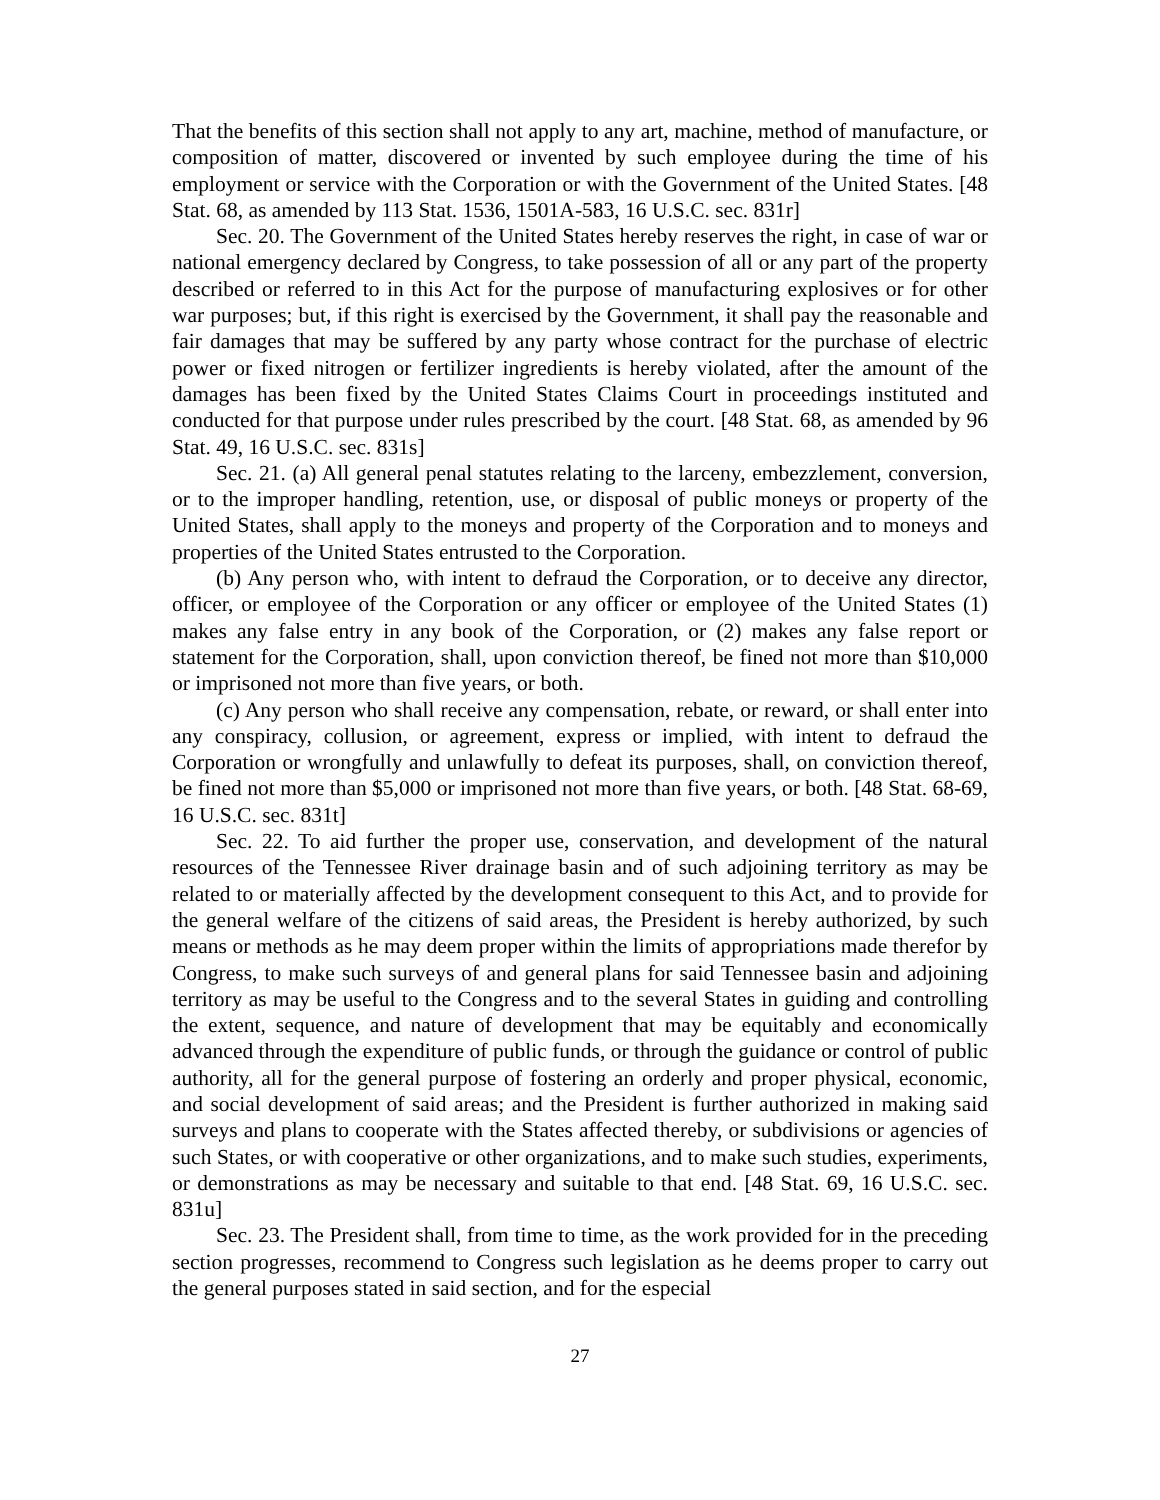That the benefits of this section shall not apply to any art, machine, method of manufacture, or composition of matter, discovered or invented by such employee during the time of his employment or service with the Corporation or with the Government of the United States. [48 Stat. 68, as amended by 113 Stat. 1536, 1501A-583, 16 U.S.C. sec. 831r]
Sec. 20. The Government of the United States hereby reserves the right, in case of war or national emergency declared by Congress, to take possession of all or any part of the property described or referred to in this Act for the purpose of manufacturing explosives or for other war purposes; but, if this right is exercised by the Government, it shall pay the reasonable and fair damages that may be suffered by any party whose contract for the purchase of electric power or fixed nitrogen or fertilizer ingredients is hereby violated, after the amount of the damages has been fixed by the United States Claims Court in proceedings instituted and conducted for that purpose under rules prescribed by the court. [48 Stat. 68, as amended by 96 Stat. 49, 16 U.S.C. sec. 831s]
Sec. 21. (a) All general penal statutes relating to the larceny, embezzlement, conversion, or to the improper handling, retention, use, or disposal of public moneys or property of the United States, shall apply to the moneys and property of the Corporation and to moneys and properties of the United States entrusted to the Corporation.
(b) Any person who, with intent to defraud the Corporation, or to deceive any director, officer, or employee of the Corporation or any officer or employee of the United States (1) makes any false entry in any book of the Corporation, or (2) makes any false report or statement for the Corporation, shall, upon conviction thereof, be fined not more than $10,000 or imprisoned not more than five years, or both.
(c) Any person who shall receive any compensation, rebate, or reward, or shall enter into any conspiracy, collusion, or agreement, express or implied, with intent to defraud the Corporation or wrongfully and unlawfully to defeat its purposes, shall, on conviction thereof, be fined not more than $5,000 or imprisoned not more than five years, or both. [48 Stat. 68-69, 16 U.S.C. sec. 831t]
Sec. 22. To aid further the proper use, conservation, and development of the natural resources of the Tennessee River drainage basin and of such adjoining territory as may be related to or materially affected by the development consequent to this Act, and to provide for the general welfare of the citizens of said areas, the President is hereby authorized, by such means or methods as he may deem proper within the limits of appropriations made therefor by Congress, to make such surveys of and general plans for said Tennessee basin and adjoining territory as may be useful to the Congress and to the several States in guiding and controlling the extent, sequence, and nature of development that may be equitably and economically advanced through the expenditure of public funds, or through the guidance or control of public authority, all for the general purpose of fostering an orderly and proper physical, economic, and social development of said areas; and the President is further authorized in making said surveys and plans to cooperate with the States affected thereby, or subdivisions or agencies of such States, or with cooperative or other organizations, and to make such studies, experiments, or demonstrations as may be necessary and suitable to that end. [48 Stat. 69, 16 U.S.C. sec. 831u]
Sec. 23. The President shall, from time to time, as the work provided for in the preceding section progresses, recommend to Congress such legislation as he deems proper to carry out the general purposes stated in said section, and for the especial
27